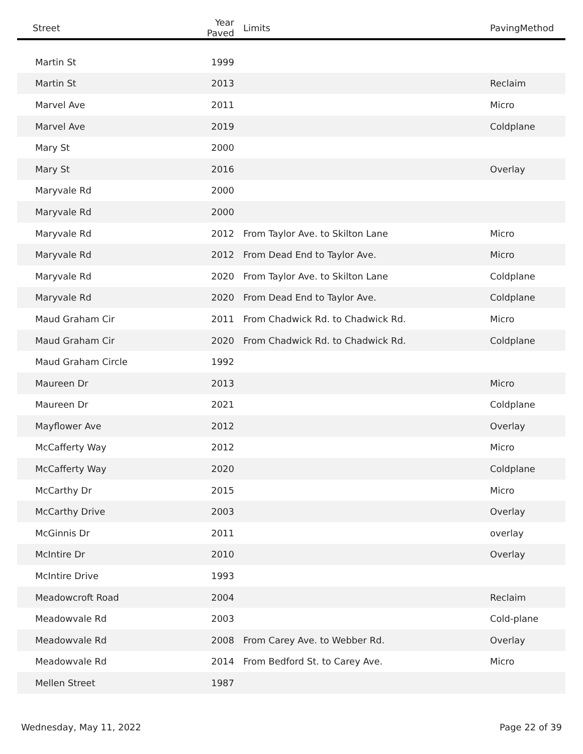| Street | Year Paved | Limits | PavingMethod |
| --- | --- | --- | --- |
| Martin St | 1999 | | |
| Martin St | 2013 | | Reclaim |
| Marvel Ave | 2011 | | Micro |
| Marvel Ave | 2019 | | Coldplane |
| Mary St | 2000 | | |
| Mary St | 2016 | | Overlay |
| Maryvale Rd | 2000 | | |
| Maryvale Rd | 2000 | | |
| Maryvale Rd | 2012 | From Taylor Ave. to Skilton Lane | Micro |
| Maryvale Rd | 2012 | From Dead End to Taylor Ave. | Micro |
| Maryvale Rd | 2020 | From Taylor Ave. to Skilton Lane | Coldplane |
| Maryvale Rd | 2020 | From Dead End to Taylor Ave. | Coldplane |
| Maud Graham Cir | 2011 | From Chadwick Rd. to Chadwick Rd. | Micro |
| Maud Graham Cir | 2020 | From Chadwick Rd. to Chadwick Rd. | Coldplane |
| Maud Graham Circle | 1992 | | |
| Maureen Dr | 2013 | | Micro |
| Maureen Dr | 2021 | | Coldplane |
| Mayflower Ave | 2012 | | Overlay |
| McCafferty Way | 2012 | | Micro |
| McCafferty Way | 2020 | | Coldplane |
| McCarthy Dr | 2015 | | Micro |
| McCarthy Drive | 2003 | | Overlay |
| McGinnis Dr | 2011 | | overlay |
| McIntire Dr | 2010 | | Overlay |
| McIntire Drive | 1993 | | |
| Meadowcroft Road | 2004 | | Reclaim |
| Meadowvale Rd | 2003 | | Cold-plane |
| Meadowvale Rd | 2008 | From Carey Ave. to Webber Rd. | Overlay |
| Meadowvale Rd | 2014 | From Bedford St. to Carey Ave. | Micro |
| Mellen Street | 1987 | | |
Wednesday, May 11, 2022 Page 22 of 39